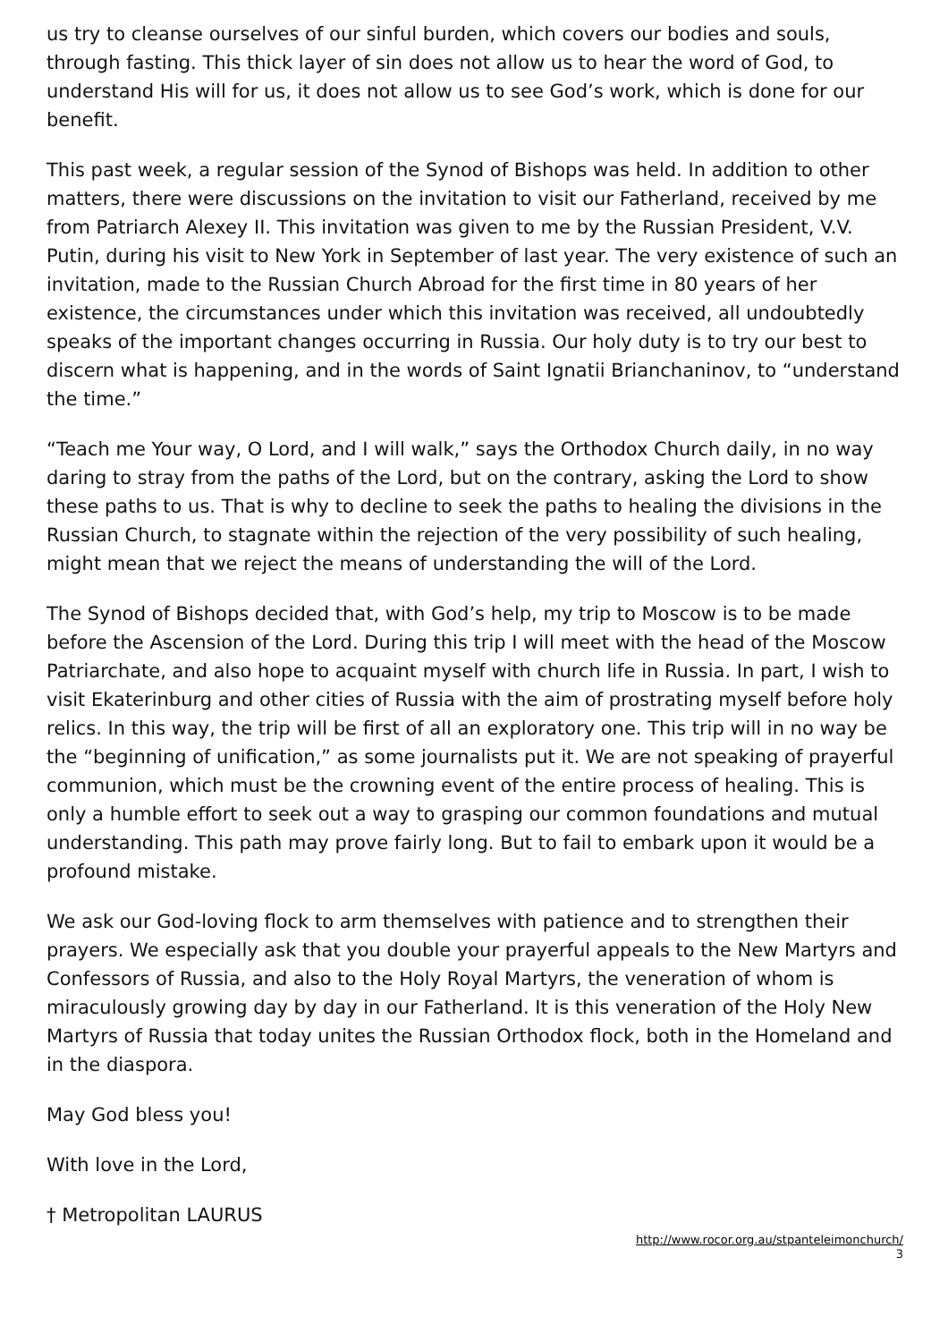us try to cleanse ourselves of our sinful burden, which covers our bodies and souls, through fasting. This thick layer of sin does not allow us to hear the word of God, to understand His will for us, it does not allow us to see God’s work, which is done for our benefit.
This past week, a regular session of the Synod of Bishops was held. In addition to other matters, there were discussions on the invitation to visit our Fatherland, received by me from Patriarch Alexey II. This invitation was given to me by the Russian President, V.V. Putin, during his visit to New York in September of last year. The very existence of such an invitation, made to the Russian Church Abroad for the first time in 80 years of her existence, the circumstances under which this invitation was received, all undoubtedly speaks of the important changes occurring in Russia. Our holy duty is to try our best to discern what is happening, and in the words of Saint Ignatii Brianchaninov, to “understand the time.”
“Teach me Your way, O Lord, and I will walk,” says the Orthodox Church daily, in no way daring to stray from the paths of the Lord, but on the contrary, asking the Lord to show these paths to us. That is why to decline to seek the paths to healing the divisions in the Russian Church, to stagnate within the rejection of the very possibility of such healing, might mean that we reject the means of understanding the will of the Lord.
The Synod of Bishops decided that, with God’s help, my trip to Moscow is to be made before the Ascension of the Lord. During this trip I will meet with the head of the Moscow Patriarchate, and also hope to acquaint myself with church life in Russia. In part, I wish to visit Ekaterinburg and other cities of Russia with the aim of prostrating myself before holy relics. In this way, the trip will be first of all an exploratory one. This trip will in no way be the “beginning of unification,” as some journalists put it. We are not speaking of prayerful communion, which must be the crowning event of the entire process of healing. This is only a humble effort to seek out a way to grasping our common foundations and mutual understanding. This path may prove fairly long. But to fail to embark upon it would be a profound mistake.
We ask our God-loving flock to arm themselves with patience and to strengthen their prayers. We especially ask that you double your prayerful appeals to the New Martyrs and Confessors of Russia, and also to the Holy Royal Martyrs, the veneration of whom is miraculously growing day by day in our Fatherland. It is this veneration of the Holy New Martyrs of Russia that today unites the Russian Orthodox flock, both in the Homeland and in the diaspora.
May God bless you!
With love in the Lord,
† Metropolitan LAURUS
http://www.rocor.org.au/stpanteleimonchurch/
3